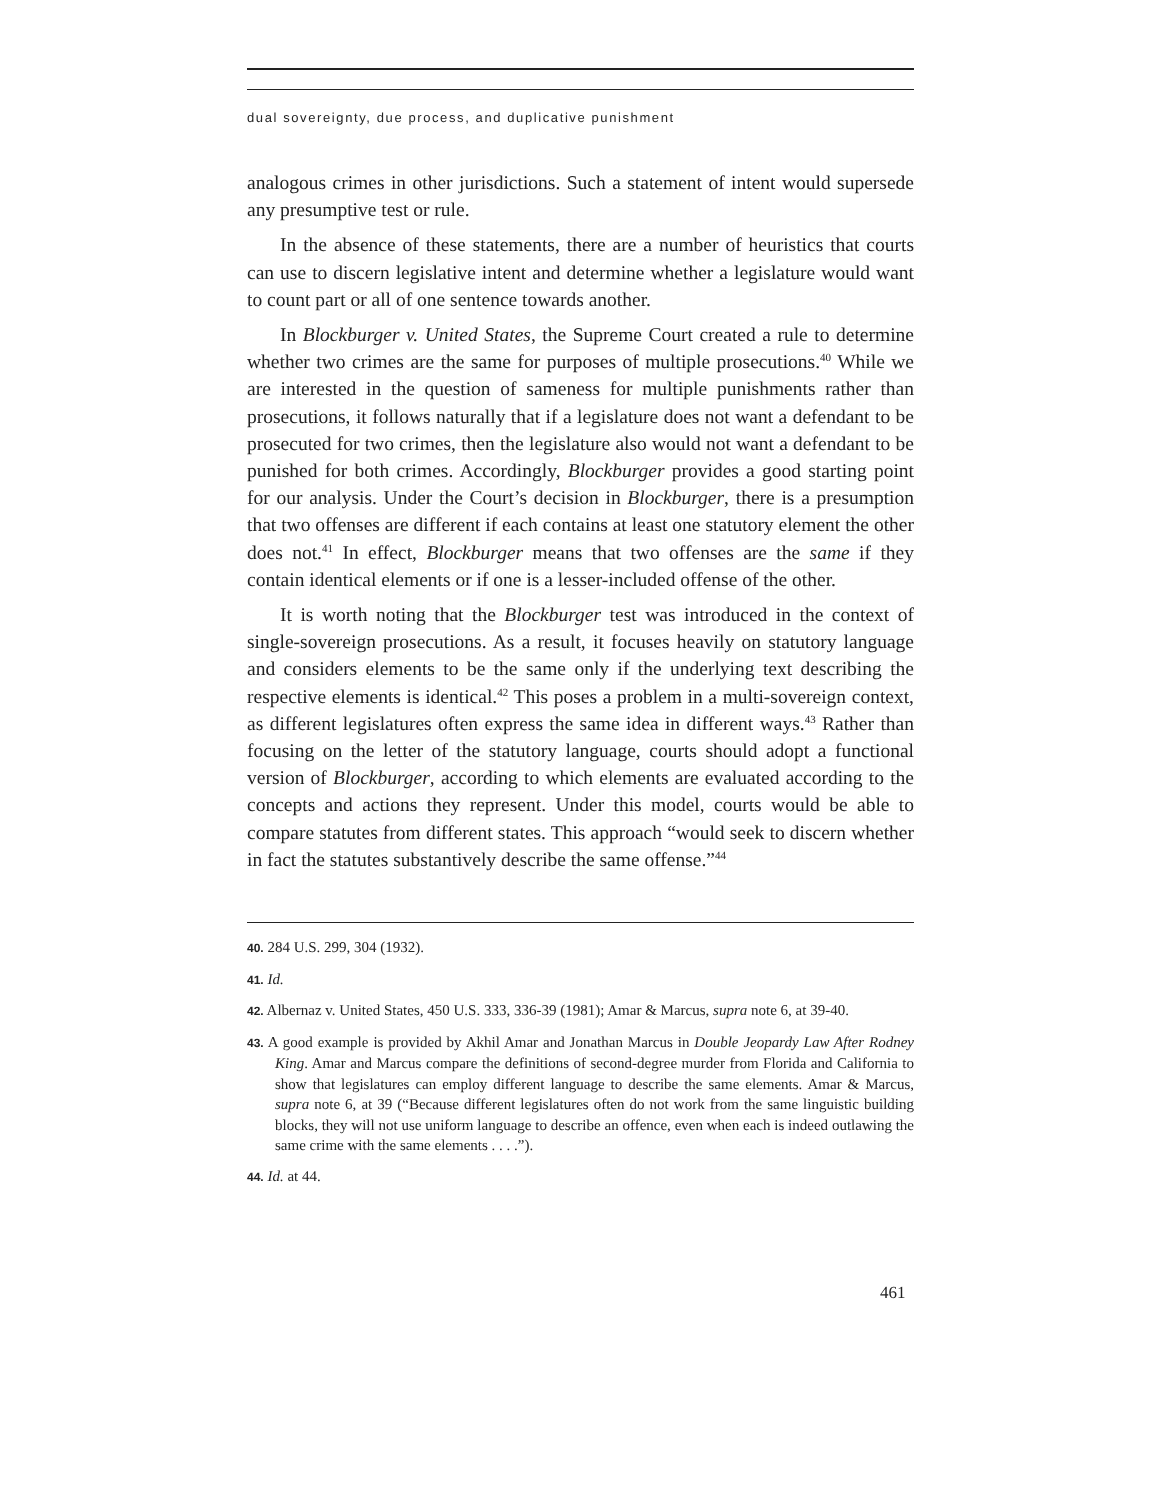dual sovereignty, due process, and duplicative punishment
analogous crimes in other jurisdictions. Such a statement of intent would supersede any presumptive test or rule.
In the absence of these statements, there are a number of heuristics that courts can use to discern legislative intent and determine whether a legislature would want to count part or all of one sentence towards another.
In Blockburger v. United States, the Supreme Court created a rule to determine whether two crimes are the same for purposes of multiple prosecutions.<sup>40</sup> While we are interested in the question of sameness for multiple punishments rather than prosecutions, it follows naturally that if a legislature does not want a defendant to be prosecuted for two crimes, then the legislature also would not want a defendant to be punished for both crimes. Accordingly, Blockburger provides a good starting point for our analysis. Under the Court’s decision in Blockburger, there is a presumption that two offenses are different if each contains at least one statutory element the other does not.<sup>41</sup> In effect, Blockburger means that two offenses are the same if they contain identical elements or if one is a lesser-included offense of the other.
It is worth noting that the Blockburger test was introduced in the context of single-sovereign prosecutions. As a result, it focuses heavily on statutory language and considers elements to be the same only if the underlying text describing the respective elements is identical.<sup>42</sup> This poses a problem in a multi-sovereign context, as different legislatures often express the same idea in different ways.<sup>43</sup> Rather than focusing on the letter of the statutory language, courts should adopt a functional version of Blockburger, according to which elements are evaluated according to the concepts and actions they represent. Under this model, courts would be able to compare statutes from different states. This approach “would seek to discern whether in fact the statutes substantively describe the same offense.”<sup>44</sup>
40. 284 U.S. 299, 304 (1932).
41. Id.
42. Albernaz v. United States, 450 U.S. 333, 336-39 (1981); Amar & Marcus, supra note 6, at 39-40.
43. A good example is provided by Akhil Amar and Jonathan Marcus in Double Jeopardy Law After Rodney King. Amar and Marcus compare the definitions of second-degree murder from Florida and California to show that legislatures can employ different language to describe the same elements. Amar & Marcus, supra note 6, at 39 (“Because different legislatures often do not work from the same linguistic building blocks, they will not use uniform language to describe an offence, even when each is indeed outlawing the same crime with the same elements . . . .”).
44. Id. at 44.
461